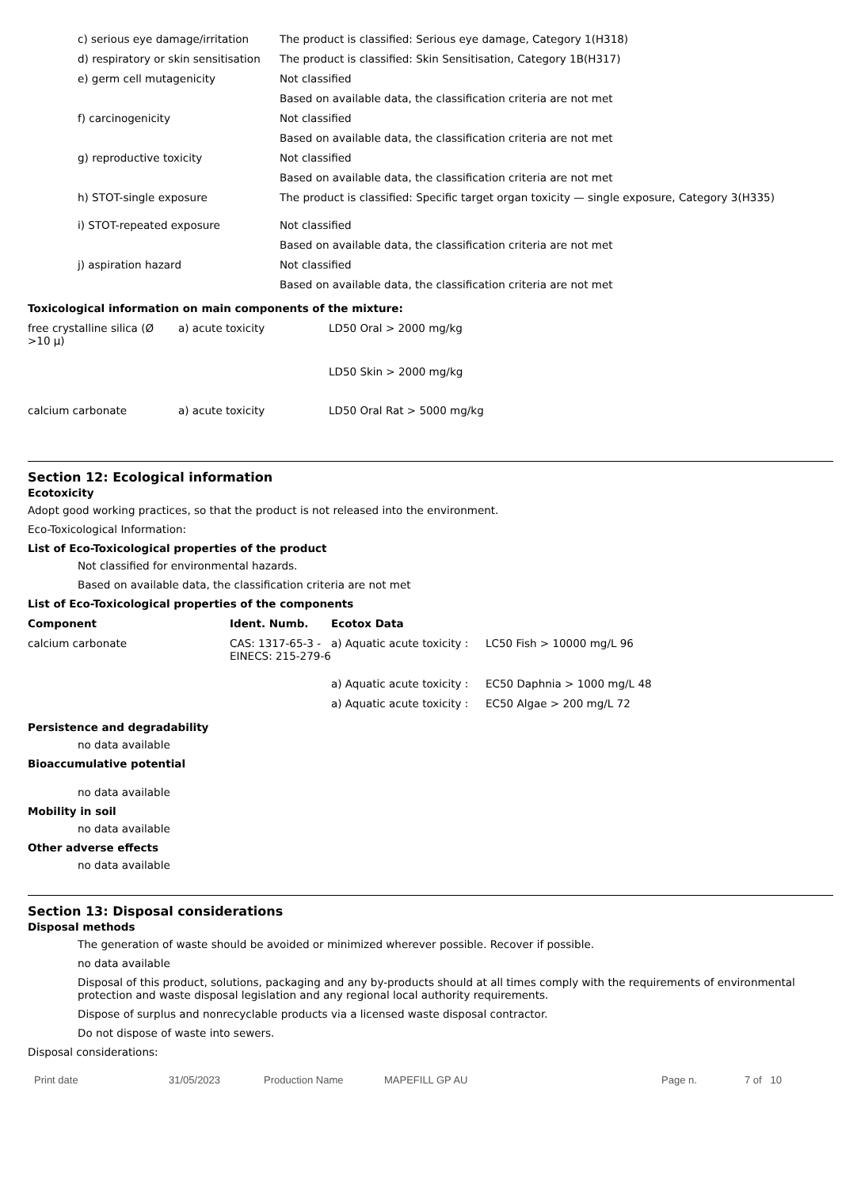| c) serious eye damage/irritation | The product is classified: Serious eye damage, Category 1(H318) |
| d) respiratory or skin sensitisation | The product is classified: Skin Sensitisation, Category 1B(H317) |
| e) germ cell mutagenicity | Not classified |
| | Based on available data, the classification criteria are not met |
| f) carcinogenicity | Not classified |
| | Based on available data, the classification criteria are not met |
| g) reproductive toxicity | Not classified |
| | Based on available data, the classification criteria are not met |
| h) STOT-single exposure | The product is classified: Specific target organ toxicity — single exposure, Category 3(H335) |
| i) STOT-repeated exposure | Not classified |
| | Based on available data, the classification criteria are not met |
| j) aspiration hazard | Not classified |
| | Based on available data, the classification criteria are not met |
Toxicological information on main components of the mixture:
| free crystalline silica (Ø >10 µ) | a) acute toxicity | LD50 Oral > 2000 mg/kg |
| | | LD50 Skin > 2000 mg/kg |
| calcium carbonate | a) acute toxicity | LD50 Oral Rat > 5000 mg/kg |
Section 12: Ecological information
Ecotoxicity
Adopt good working practices, so that the product is not released into the environment.
Eco-Toxicological Information:
List of Eco-Toxicological properties of the product
Not classified for environmental hazards.
Based on available data, the classification criteria are not met
List of Eco-Toxicological properties of the components
| Component | Ident. Numb. | Ecotox Data | |
| --- | --- | --- | --- |
| calcium carbonate | CAS: 1317-65-3 - EINECS: 215-279-6 | a) Aquatic acute toxicity : | LC50 Fish > 10000 mg/L 96 |
| | | a) Aquatic acute toxicity : | EC50 Daphnia > 1000 mg/L 48 |
| | | a) Aquatic acute toxicity : | EC50 Algae > 200 mg/L 72 |
Persistence and degradability
no data available
Bioaccumulative potential
no data available
Mobility in soil
no data available
Other adverse effects
no data available
Section 13: Disposal considerations
Disposal methods
The generation of waste should be avoided or minimized wherever possible. Recover if possible.
no data available
Disposal of this product, solutions, packaging and any by-products should at all times comply with the requirements of environmental protection and waste disposal legislation and any regional local authority requirements.
Dispose of surplus and nonrecyclable products via a licensed waste disposal contractor.
Do not dispose of waste into sewers.
Disposal considerations:
Print date 31/05/2023 Production Name MAPEFILL GP AU Page n. 7 of 10